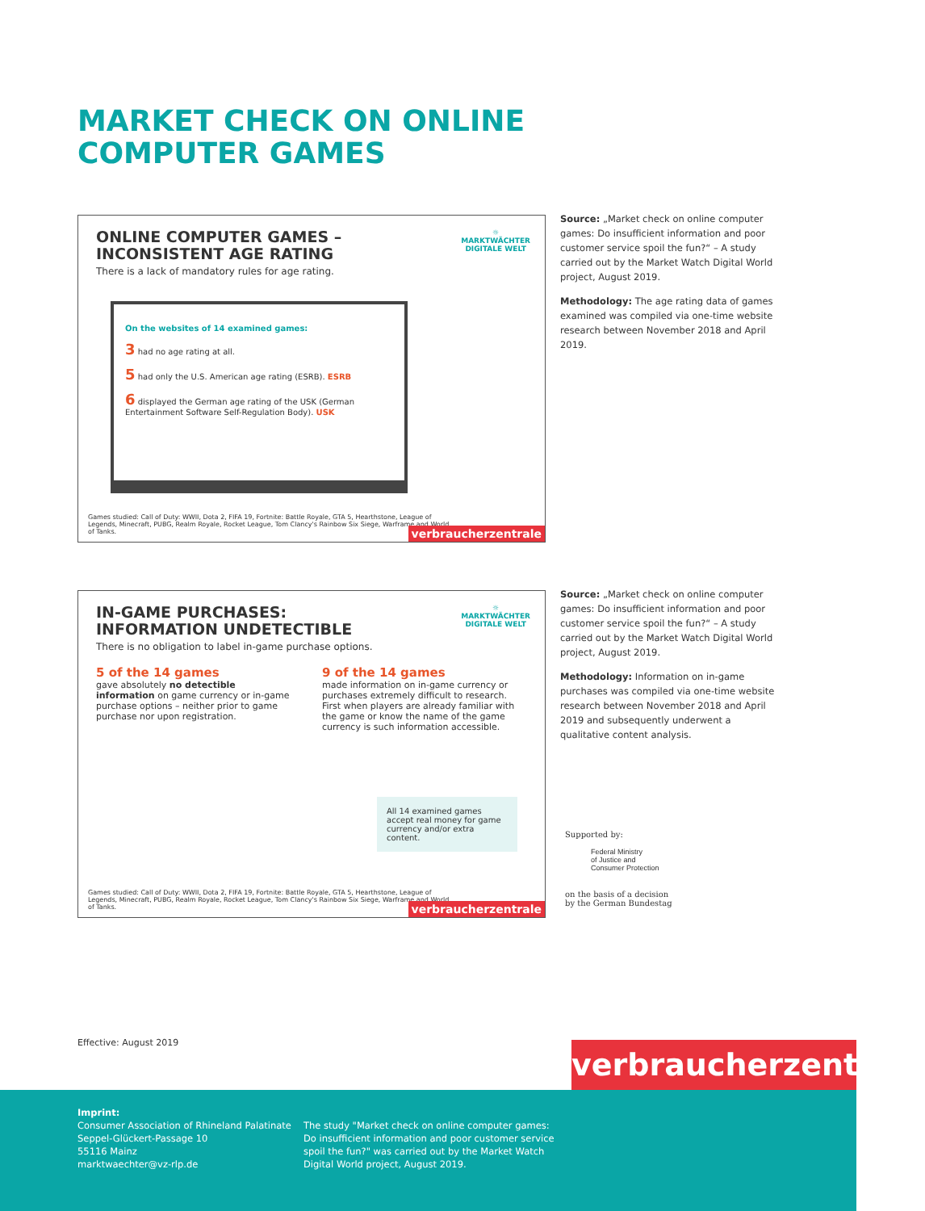MARKET CHECK ON ONLINE
COMPUTER GAMES
ONLINE COMPUTER GAMES –
INCONSISTENT AGE RATING
There is a lack of mandatory rules for age rating.
☼
MARKTWÄCHTER
DIGITALE WELT
On the websites of 14 examined games:
3 had no age rating at all.
5 had only the U.S. American age rating (ESRB). ESRB
6 displayed the German age rating of the USK (German Entertainment Software Self-Regulation Body). USK
Games studied: Call of Duty: WWII, Dota 2, FIFA 19, Fortnite: Battle Royale, GTA 5, Hearthstone, League of Legends, Minecraft, PUBG, Realm Royale, Rocket League, Tom Clancy's Rainbow Six Siege, Warframe and World of Tanks.
verbraucherzentrale
Source: „Market check on online computer games: Do insufficient information and poor customer service spoil the fun?“ – A study carried out by the Market Watch Digital World project, August 2019.
Methodology: The age rating data of games examined was compiled via one-time website research between November 2018 and April 2019.
IN-GAME PURCHASES:
INFORMATION UNDETECTIBLE
There is no obligation to label in-game purchase options.
☼
MARKTWÄCHTER
DIGITALE WELT
5 of the 14 games
gave absolutely no detectible information on game currency or in-game purchase options – neither prior to game purchase nor upon registration.
9 of the 14 games
made information on in-game currency or purchases extremely difficult to research. First when players are already familiar with the game or know the name of the game currency is such information accessible.
All 14 examined games accept real money for game currency and/or extra content.
Games studied: Call of Duty: WWII, Dota 2, FIFA 19, Fortnite: Battle Royale, GTA 5, Hearthstone, League of Legends, Minecraft, PUBG, Realm Royale, Rocket League, Tom Clancy's Rainbow Six Siege, Warframe and World of Tanks.
verbraucherzentrale
Source: „Market check on online computer games: Do insufficient information and poor customer service spoil the fun?“ – A study carried out by the Market Watch Digital World project, August 2019.
Methodology: Information on in-game purchases was compiled via one-time website research between November 2018 and April 2019 and subsequently underwent a qualitative content analysis.
Supported by:
Federal Ministry
of Justice and
Consumer Protection
on the basis of a decision
by the German Bundestag
Effective: August 2019
verbraucherzentrale
Imprint:
Consumer Association of Rhineland Palatinate
Seppel-Glückert-Passage 10
55116 Mainz
marktwaechter@vz-rlp.de
The study "Market check on online computer games: Do insufficient information and poor customer service spoil the fun?" was carried out by the Market Watch Digital World project, August 2019.